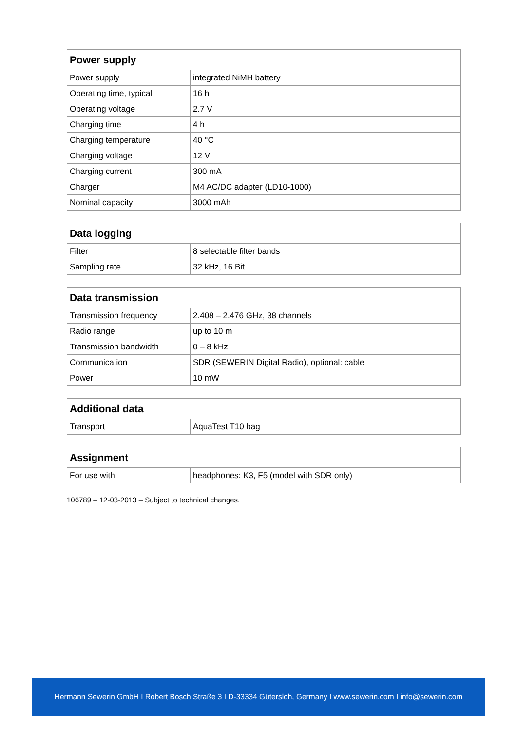| Power supply | |
| --- | --- |
| Power supply | integrated NiMH battery |
| Operating time, typical | 16 h |
| Operating voltage | 2.7 V |
| Charging time | 4 h |
| Charging temperature | 40 °C |
| Charging voltage | 12 V |
| Charging current | 300 mA |
| Charger | M4 AC/DC adapter (LD10-1000) |
| Nominal capacity | 3000 mAh |
| Data logging | |
| --- | --- |
| Filter | 8 selectable filter bands |
| Sampling rate | 32 kHz, 16 Bit |
| Data transmission | |
| --- | --- |
| Transmission frequency | 2.408 – 2.476 GHz, 38 channels |
| Radio range | up to 10 m |
| Transmission bandwidth | 0 – 8 kHz |
| Communication | SDR (SEWERIN Digital Radio), optional: cable |
| Power | 10 mW |
| Additional data | |
| --- | --- |
| Transport | AquaTest T10 bag |
| Assignment | |
| --- | --- |
| For use with | headphones: K3, F5 (model with SDR only) |
106789 – 12-03-2013 – Subject to technical changes.
Hermann Sewerin GmbH I Robert Bosch Straße 3 I D-33334 Gütersloh, Germany I www.sewerin.com I info@sewerin.com